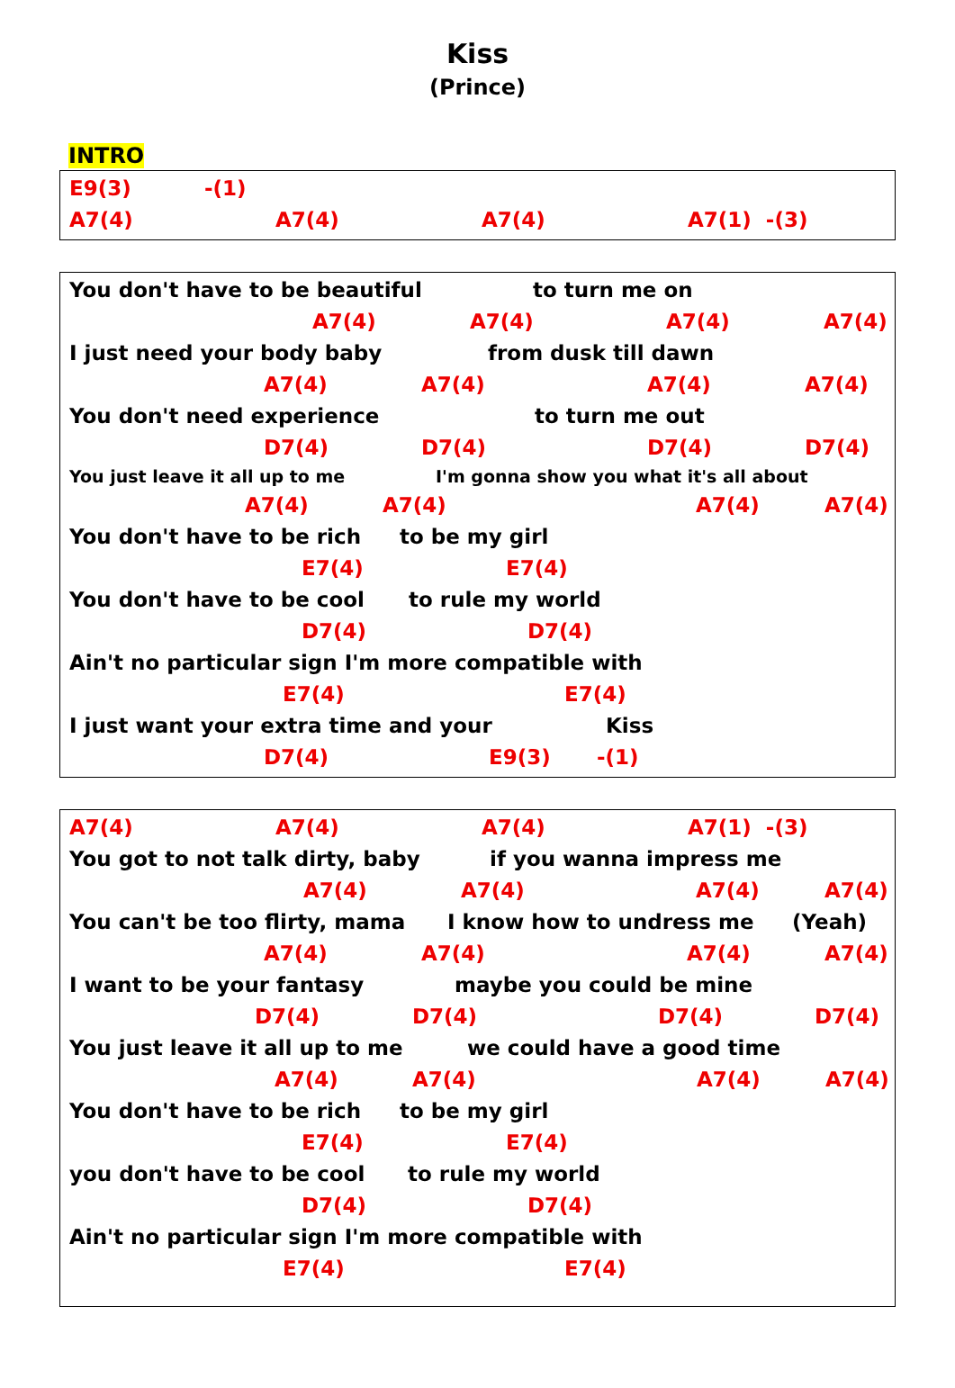Kiss
(Prince)
INTRO
E9(3) -(1)
A7(4) A7(4) A7(4) A7(1) -(3)
You don't have to be beautiful to turn me on
A7(4) A7(4) A7(4) A7(4)
I just need your body baby from dusk till dawn
A7(4) A7(4) A7(4) A7(4)
You don't need experience to turn me out
D7(4) D7(4) D7(4) D7(4)
You just leave it all up to me I'm gonna show you what it's all about
A7(4) A7(4) A7(4) A7(4)
You don't have to be rich to be my girl
E7(4) E7(4)
You don't have to be cool to rule my world
D7(4) D7(4)
Ain't no particular sign I'm more compatible with
E7(4) E7(4)
I just want your extra time and your Kiss
D7(4) E9(3) -(1)
A7(4) A7(4) A7(4) A7(1) -(3)
You got to not talk dirty, baby if you wanna impress me
A7(4) A7(4) A7(4) A7(4)
You can't be too flirty, mama I know how to undress me (Yeah)
A7(4) A7(4) A7(4) A7(4)
I want to be your fantasy maybe you could be mine
D7(4) D7(4) D7(4) D7(4)
You just leave it all up to me we could have a good time
A7(4) A7(4) A7(4) A7(4)
You don't have to be rich to be my girl
E7(4) E7(4)
you don't have to be cool to rule my world
D7(4) D7(4)
Ain't no particular sign I'm more compatible with
E7(4) E7(4)